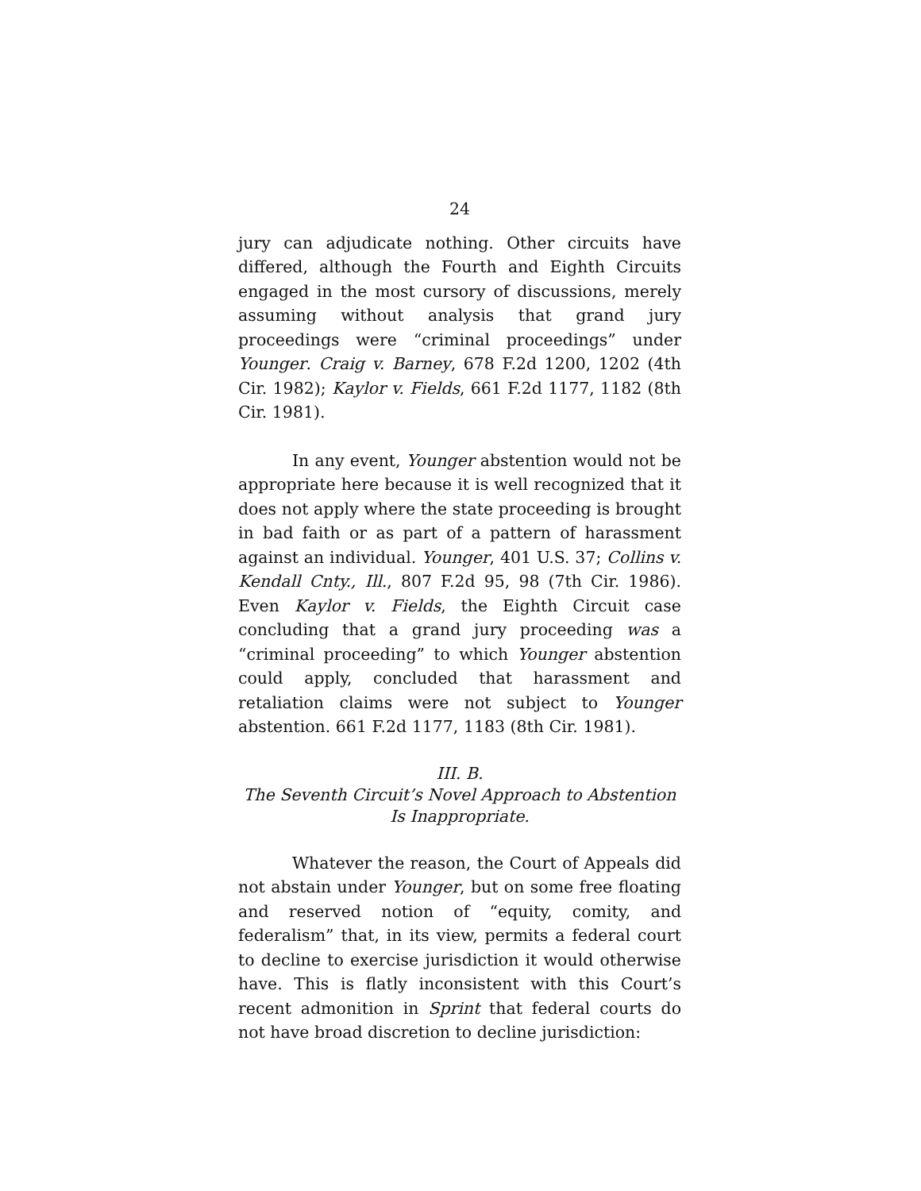24
jury can adjudicate nothing. Other circuits have differed, although the Fourth and Eighth Circuits engaged in the most cursory of discussions, merely assuming without analysis that grand jury proceedings were “criminal proceedings” under Younger. Craig v. Barney, 678 F.2d 1200, 1202 (4th Cir. 1982); Kaylor v. Fields, 661 F.2d 1177, 1182 (8th Cir. 1981).
In any event, Younger abstention would not be appropriate here because it is well recognized that it does not apply where the state proceeding is brought in bad faith or as part of a pattern of harassment against an individual. Younger, 401 U.S. 37; Collins v. Kendall Cnty., Ill., 807 F.2d 95, 98 (7th Cir. 1986). Even Kaylor v. Fields, the Eighth Circuit case concluding that a grand jury proceeding was a “criminal proceeding” to which Younger abstention could apply, concluded that harassment and retaliation claims were not subject to Younger abstention. 661 F.2d 1177, 1183 (8th Cir. 1981).
III. B.
The Seventh Circuit’s Novel Approach to Abstention
Is Inappropriate.
Whatever the reason, the Court of Appeals did not abstain under Younger, but on some free floating and reserved notion of “equity, comity, and federalism” that, in its view, permits a federal court to decline to exercise jurisdiction it would otherwise have. This is flatly inconsistent with this Court’s recent admonition in Sprint that federal courts do not have broad discretion to decline jurisdiction: